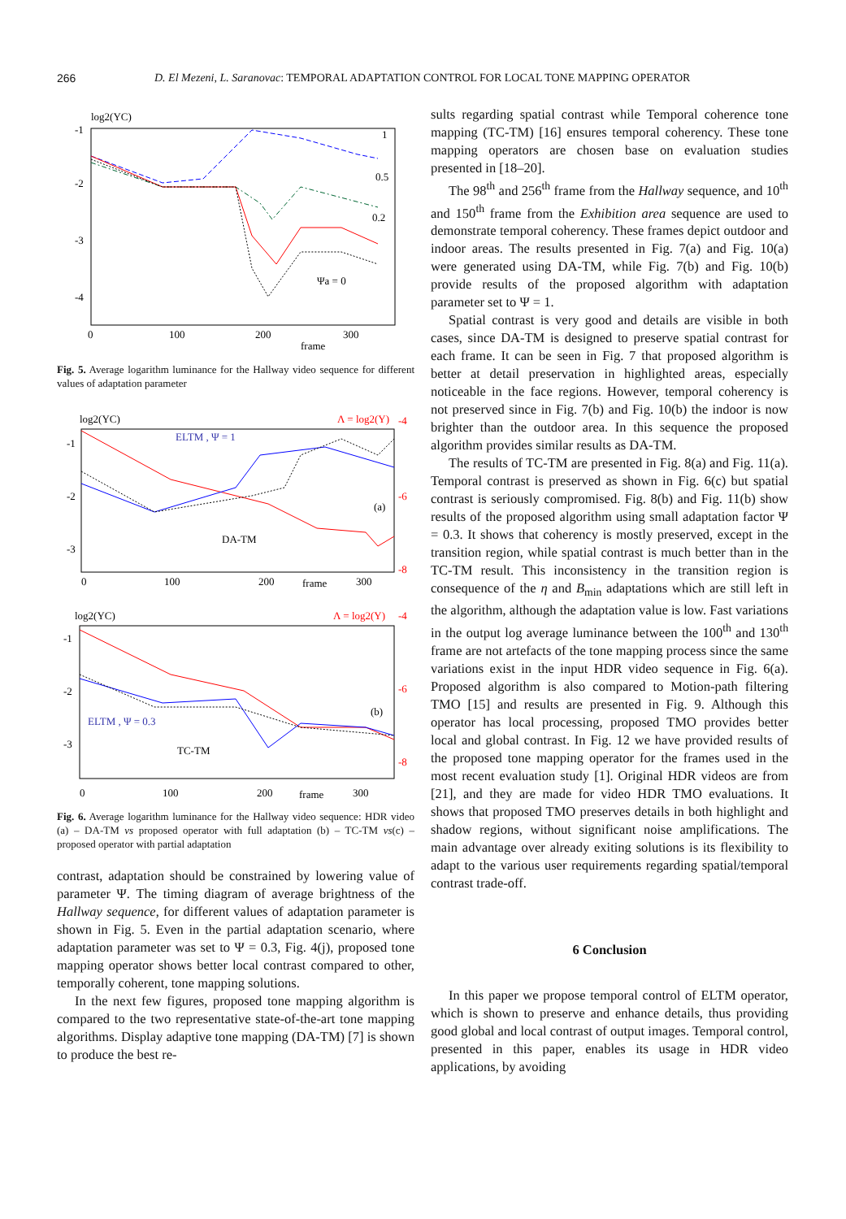266 D. El Mezeni, L. Saranovac: TEMPORAL ADAPTATION CONTROL FOR LOCAL TONE MAPPING OPERATOR
log2(YC)
-1
-2
-3
-4
1
0.5
0.2
Ψa = 0
0
100
200
300
frame
Fig. 5. Average logarithm luminance for the Hallway video sequence for different values of adaptation parameter
log2(YC)
Λ = log2(Y)
-1
-2
-3
-4
-6
-8
ELTM , Ψ = 1
(a)
DA-TM
0
100
200
frame
300
log2(YC)
Λ = log2(Y)
-1
-2
-3
-4
-6
-8
ELTM , Ψ = 0.3
(b)
TC-TM
0
100
200
frame
300
Fig. 6. Average logarithm luminance for the Hallway video sequence: HDR video (a) – DA-TM vs proposed operator with full adaptation (b) – TC-TM vs(c) – proposed operator with partial adaptation
contrast, adaptation should be constrained by lowering value of parameter Ψ. The timing diagram of average brightness of the Hallway sequence, for different values of adaptation parameter is shown in Fig. 5. Even in the partial adaptation scenario, where adaptation parameter was set to Ψ = 0.3, Fig. 4(j), proposed tone mapping operator shows better local contrast compared to other, temporally coherent, tone mapping solutions.
In the next few figures, proposed tone mapping algorithm is compared to the two representative state-of-the-art tone mapping algorithms. Display adaptive tone mapping (DA-TM) [7] is shown to produce the best re-
sults regarding spatial contrast while Temporal coherence tone mapping (TC-TM) [16] ensures temporal coherency. These tone mapping operators are chosen base on evaluation studies presented in [18–20].
The 98<sup>th</sup> and 256<sup>th</sup> frame from the Hallway sequence, and 10<sup>th</sup> and 150<sup>th</sup> frame from the Exhibition area sequence are used to demonstrate temporal coherency. These frames depict outdoor and indoor areas. The results presented in Fig. 7(a) and Fig. 10(a) were generated using DA-TM, while Fig. 7(b) and Fig. 10(b) provide results of the proposed algorithm with adaptation parameter set to Ψ = 1.
Spatial contrast is very good and details are visible in both cases, since DA-TM is designed to preserve spatial contrast for each frame. It can be seen in Fig. 7 that proposed algorithm is better at detail preservation in highlighted areas, especially noticeable in the face regions. However, temporal coherency is not preserved since in Fig. 7(b) and Fig. 10(b) the indoor is now brighter than the outdoor area. In this sequence the proposed algorithm provides similar results as DA-TM.
The results of TC-TM are presented in Fig. 8(a) and Fig. 11(a). Temporal contrast is preserved as shown in Fig. 6(c) but spatial contrast is seriously compromised. Fig. 8(b) and Fig. 11(b) show results of the proposed algorithm using small adaptation factor Ψ = 0.3. It shows that coherency is mostly preserved, except in the transition region, while spatial contrast is much better than in the TC-TM result. This inconsistency in the transition region is consequence of the η and B<sub>min</sub> adaptations which are still left in the algorithm, although the adaptation value is low. Fast variations in the output log average luminance between the 100<sup>th</sup> and 130<sup>th</sup> frame are not artefacts of the tone mapping process since the same variations exist in the input HDR video sequence in Fig. 6(a). Proposed algorithm is also compared to Motion-path filtering TMO [15] and results are presented in Fig. 9. Although this operator has local processing, proposed TMO provides better local and global contrast. In Fig. 12 we have provided results of the proposed tone mapping operator for the frames used in the most recent evaluation study [1]. Original HDR videos are from [21], and they are made for video HDR TMO evaluations. It shows that proposed TMO preserves details in both highlight and shadow regions, without significant noise amplifications. The main advantage over already exiting solutions is its flexibility to adapt to the various user requirements regarding spatial/temporal contrast trade-off.
6 Conclusion
In this paper we propose temporal control of ELTM operator, which is shown to preserve and enhance details, thus providing good global and local contrast of output images. Temporal control, presented in this paper, enables its usage in HDR video applications, by avoiding